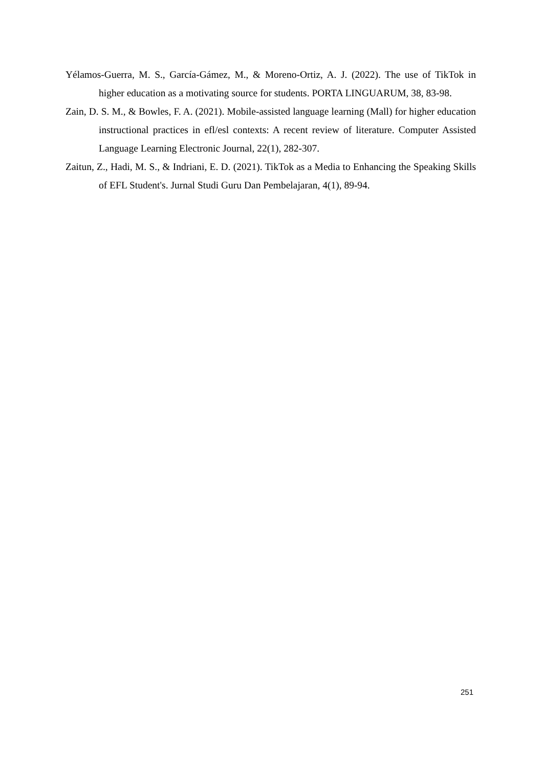Yélamos-Guerra, M. S., García-Gámez, M., & Moreno-Ortiz, A. J. (2022). The use of TikTok in higher education as a motivating source for students. PORTA LINGUARUM, 38, 83-98.
Zain, D. S. M., & Bowles, F. A. (2021). Mobile-assisted language learning (Mall) for higher education instructional practices in efl/esl contexts: A recent review of literature. Computer Assisted Language Learning Electronic Journal, 22(1), 282-307.
Zaitun, Z., Hadi, M. S., & Indriani, E. D. (2021). TikTok as a Media to Enhancing the Speaking Skills of EFL Student's. Jurnal Studi Guru Dan Pembelajaran, 4(1), 89-94.
251